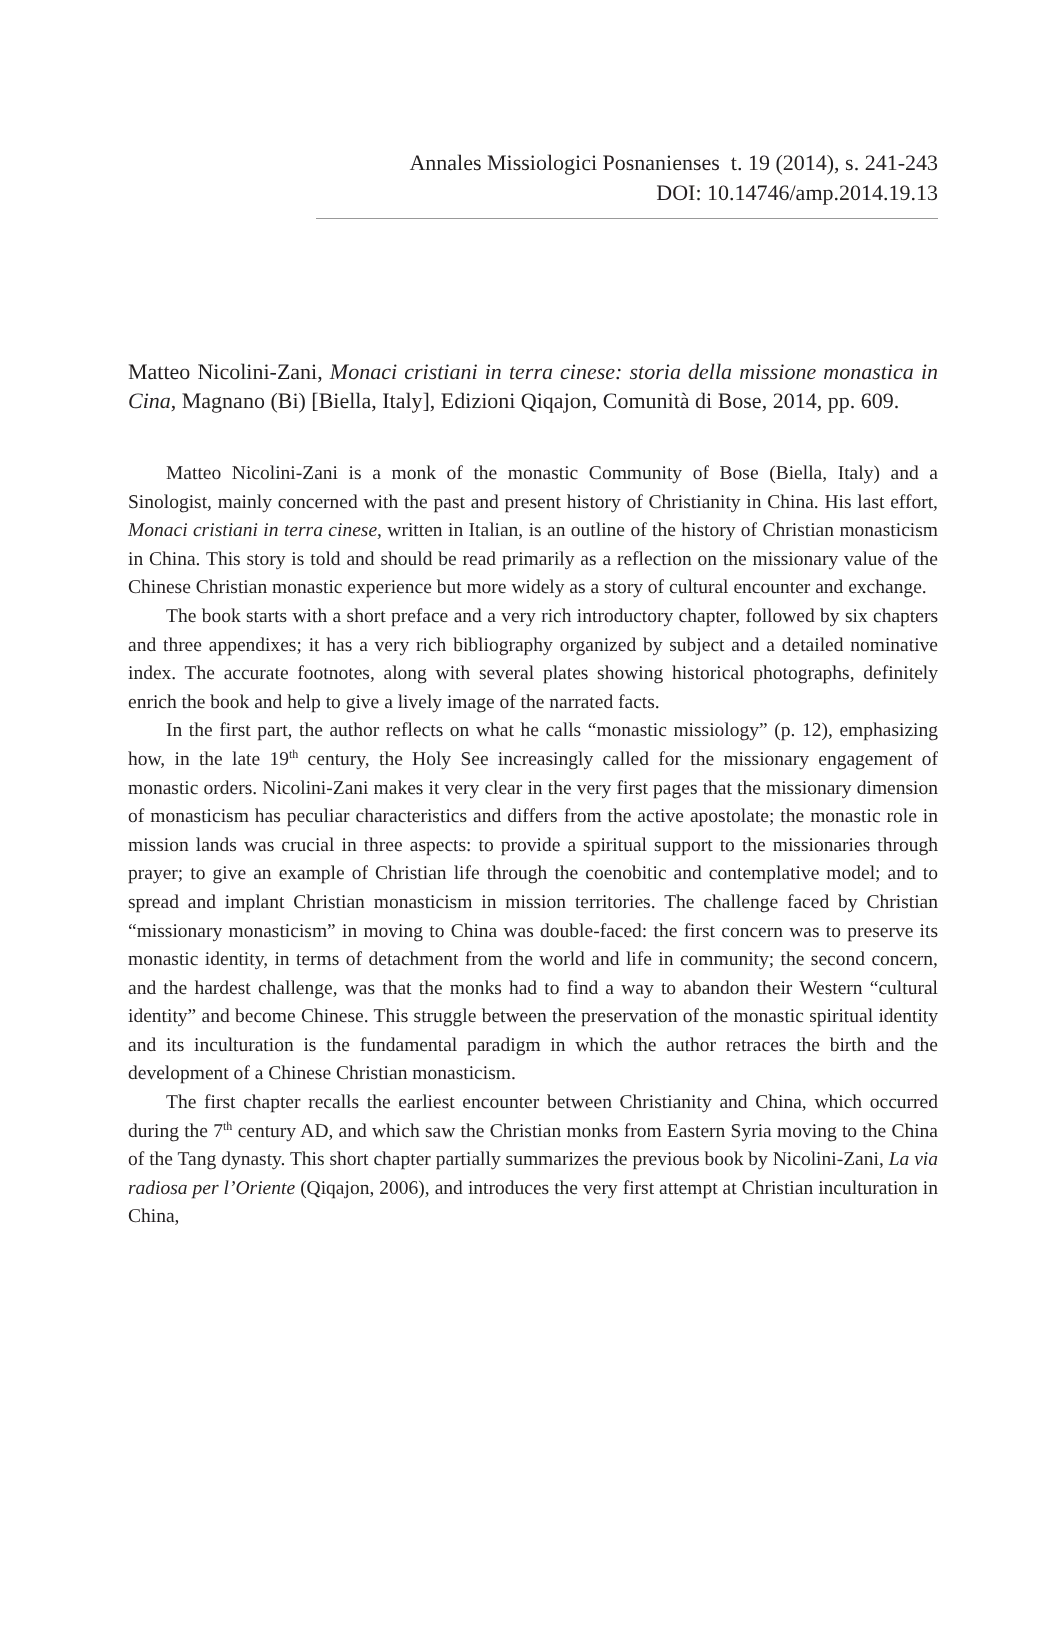Annales Missiologici Posnanienses t. 19 (2014), s. 241-243
DOI: 10.14746/amp.2014.19.13
Matteo Nicolini-Zani, Monaci cristiani in terra cinese: storia della missione monastica in Cina, Magnano (Bi) [Biella, Italy], Edizioni Qiqajon, Comunità di Bose, 2014, pp. 609.
Matteo Nicolini-Zani is a monk of the monastic Community of Bose (Biella, Italy) and a Sinologist, mainly concerned with the past and present history of Christianity in China. His last effort, Monaci cristiani in terra cinese, written in Italian, is an outline of the history of Christian monasticism in China. This story is told and should be read primarily as a reflection on the missionary value of the Chinese Christian monastic experience but more widely as a story of cultural encounter and exchange.
The book starts with a short preface and a very rich introductory chapter, followed by six chapters and three appendixes; it has a very rich bibliography organized by subject and a detailed nominative index. The accurate footnotes, along with several plates showing historical photographs, definitely enrich the book and help to give a lively image of the narrated facts.
In the first part, the author reflects on what he calls “monastic missiology” (p. 12), emphasizing how, in the late 19<sup>th</sup> century, the Holy See increasingly called for the missionary engagement of monastic orders. Nicolini-Zani makes it very clear in the very first pages that the missionary dimension of monasticism has peculiar characteristics and differs from the active apostolate; the monastic role in mission lands was crucial in three aspects: to provide a spiritual support to the missionaries through prayer; to give an example of Christian life through the coenobitic and contemplative model; and to spread and implant Christian monasticism in mission territories. The challenge faced by Christian “missionary monasticism” in moving to China was double-faced: the first concern was to preserve its monastic identity, in terms of detachment from the world and life in community; the second concern, and the hardest challenge, was that the monks had to find a way to abandon their Western “cultural identity” and become Chinese. This struggle between the preservation of the monastic spiritual identity and its inculturation is the fundamental paradigm in which the author retraces the birth and the development of a Chinese Christian monasticism.
The first chapter recalls the earliest encounter between Christianity and China, which occurred during the 7<sup>th</sup> century AD, and which saw the Christian monks from Eastern Syria moving to the China of the Tang dynasty. This short chapter partially summarizes the previous book by Nicolini-Zani, La via radiosa per l’Oriente (Qiqajon, 2006), and introduces the very first attempt at Christian inculturation in China,